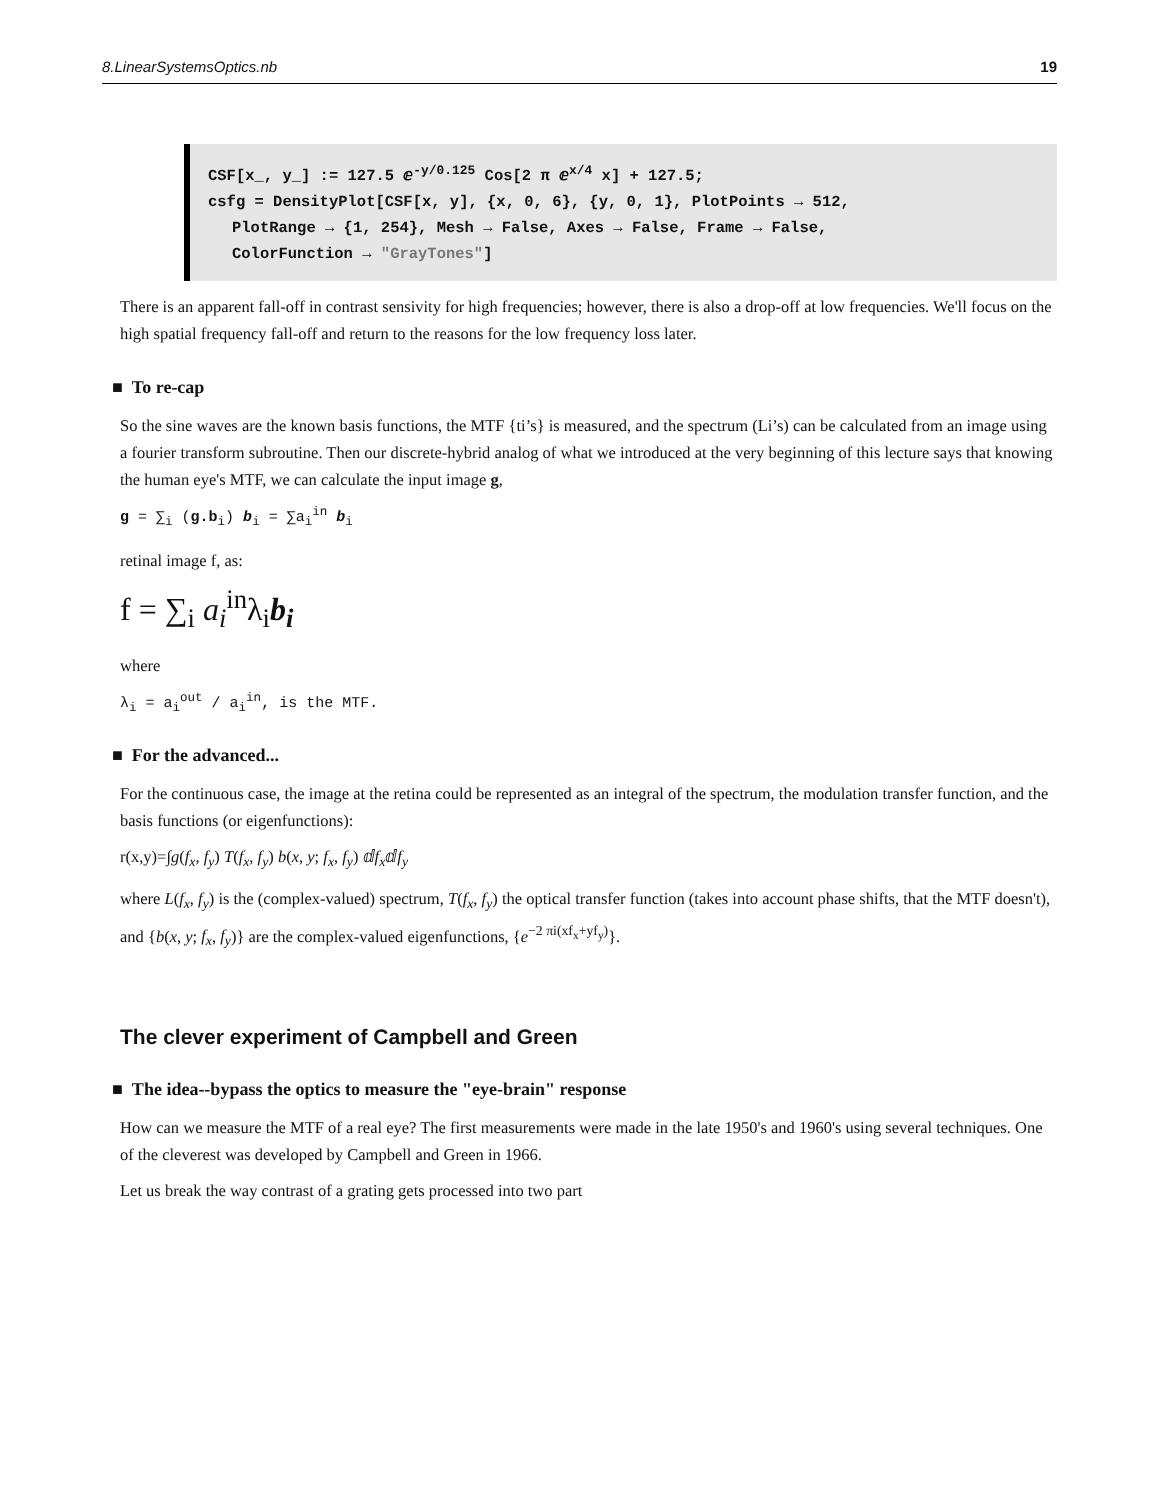8.LinearSystemsOptics.nb 19
CSF[x_, y_] := 127.5 ⅇ<sup>-y/0.125</sup> Cos[2 π ⅇ<sup>x/4</sup> x] + 127.5;
csfg = DensityPlot[CSF[x, y], {x, 0, 6}, {y, 0, 1}, PlotPoints → 512,
PlotRange → {1, 254}, Mesh → False, Axes → False, Frame → False,
ColorFunction → "GrayTones"]
There is an apparent fall-off in contrast sensivity for high frequencies; however, there is also a drop-off at low frequencies. We'll focus on the high spatial frequency fall-off and return to the reasons for the low frequency loss later.
■ To re-cap
So the sine waves are the known basis functions, the MTF {ti’s} is measured, and the spectrum (Li’s) can be calculated from an image using a fourier transform subroutine. Then our discrete-hybrid analog of what we introduced at the very beginning of this lecture says that knowing the human eye's MTF, we can calculate the input image g,
g = ∑<sub>i</sub> (g.b<sub>i</sub>) b<sub>i</sub> = ∑a<sub>i</sub><sup>in</sup> b<sub>i</sub>
retinal image f, as:
f = ∑<sub>i</sub> a<sub>i</sub><sup>in</sup>λ<sub>i</sub>b<sub>i</sub>
where
λ<sub>i</sub> = a<sub>i</sub><sup>out</sup> / a<sub>i</sub><sup>in</sup>, is the MTF.
■ For the advanced...
For the continuous case, the image at the retina could be represented as an integral of the spectrum, the modulation transfer function, and the basis functions (or eigenfunctions):
r(x,y)=∫g(f<sub>x</sub>, f<sub>y</sub>) T(f<sub>x</sub>, f<sub>y</sub>) b(x, y; f<sub>x</sub>, f<sub>y</sub>) ⅆf<sub>x</sub>ⅆf<sub>y</sub>
where L(f<sub>x</sub>, f<sub>y</sub>) is the (complex-valued) spectrum, T(f<sub>x</sub>, f<sub>y</sub>) the optical transfer function (takes into account phase shifts, that the MTF doesn't), and {b(x, y; f<sub>x</sub>, f<sub>y</sub>)} are the complex-valued eigenfunctions, {e<sup>−2 πi(xf<sub>x</sub>+yf<sub>y</sub>)</sup>}.
The clever experiment of Campbell and Green
■ The idea--bypass the optics to measure the "eye-brain" response
How can we measure the MTF of a real eye? The first measurements were made in the late 1950's and 1960's using several techniques. One of the cleverest was developed by Campbell and Green in 1966.
Let us break the way contrast of a grating gets processed into two part